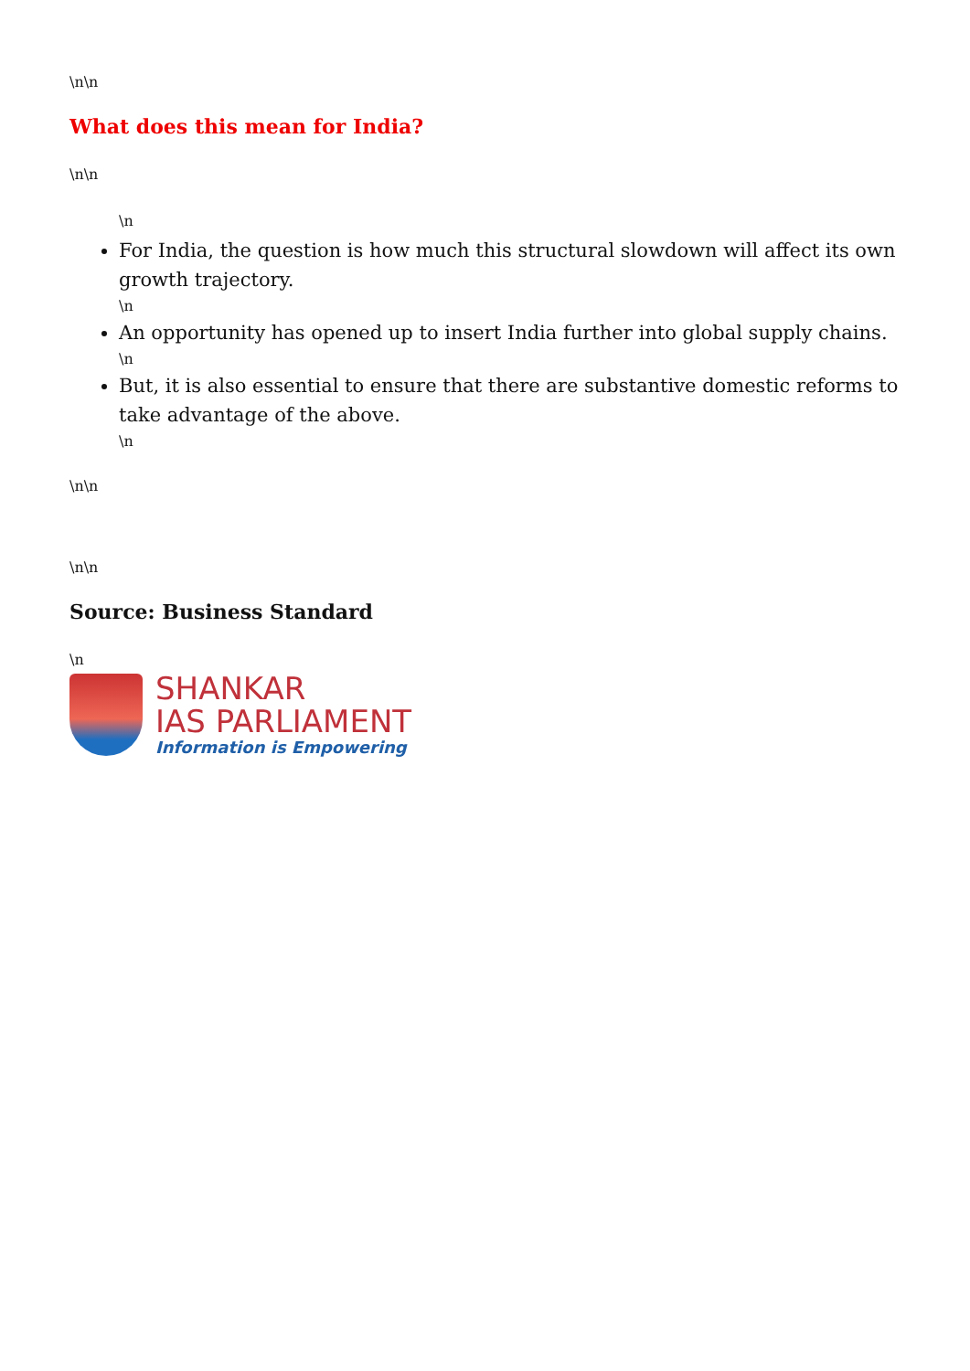\n\n
What does this mean for India?
\n\n
\n
For India, the question is how much this structural slowdown will affect its own growth trajectory.
\n
An opportunity has opened up to insert India further into global supply chains.
\n
But, it is also essential to ensure that there are substantive domestic reforms to take advantage of the above.
\n
\n\n
\n\n
Source: Business Standard
\n
SHANKAR
IAS PARLIAMENT
Information is Empowering